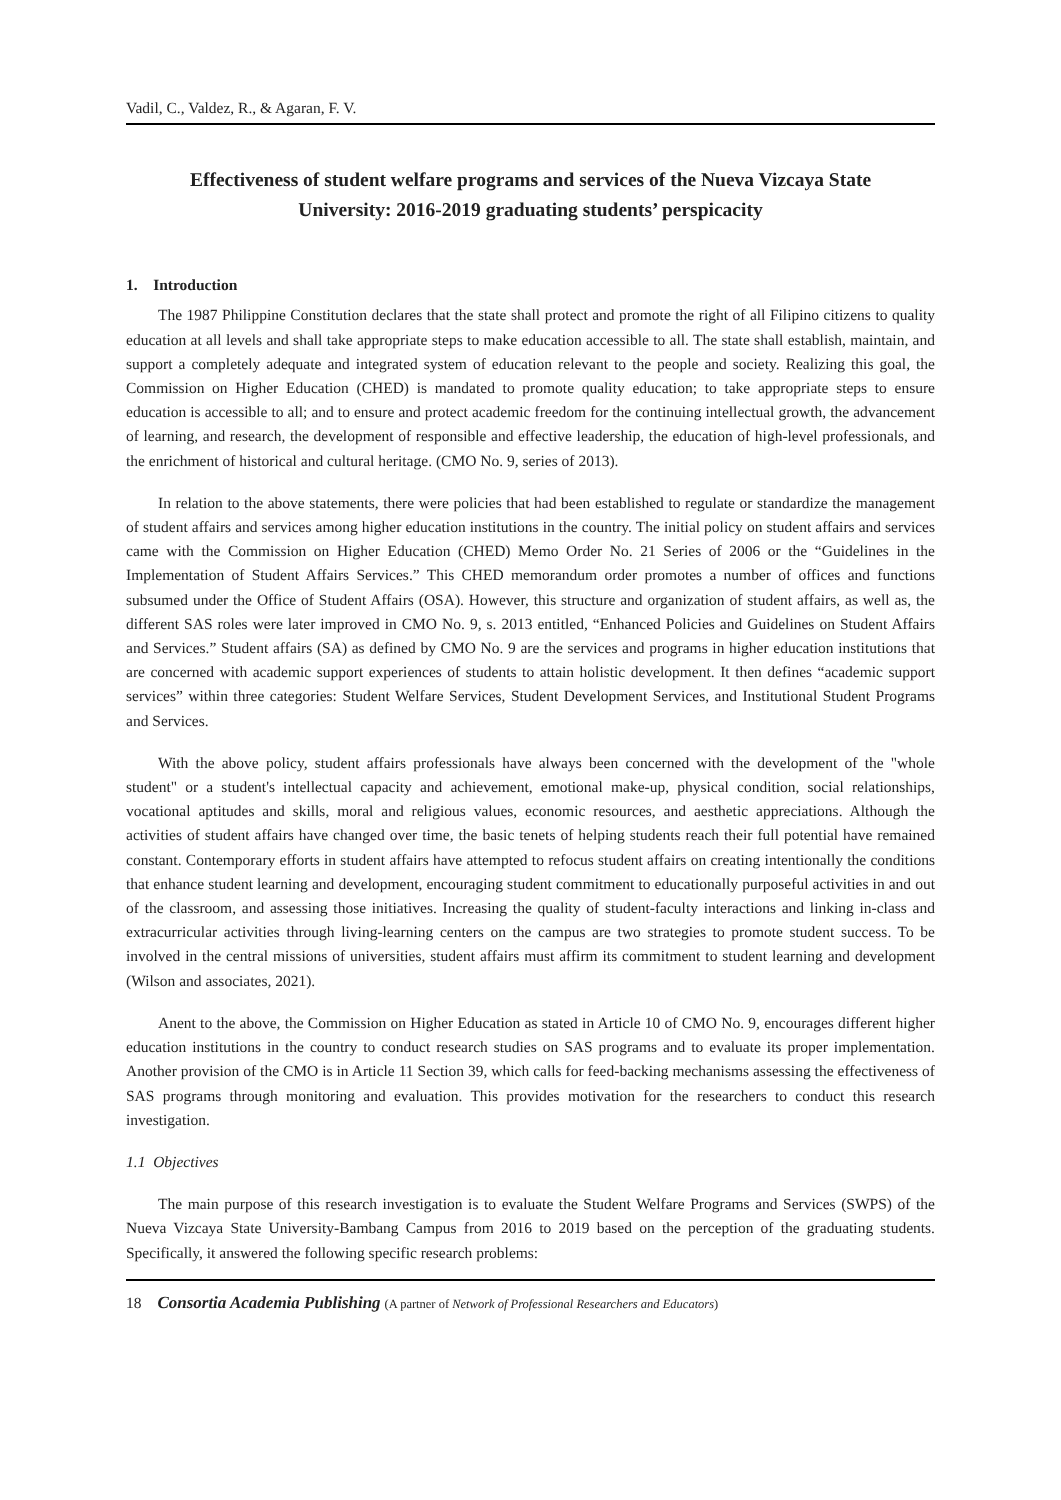Vadil, C., Valdez, R., & Agaran, F. V.
Effectiveness of student welfare programs and services of the Nueva Vizcaya State University: 2016-2019 graduating students’ perspicacity
1. Introduction
The 1987 Philippine Constitution declares that the state shall protect and promote the right of all Filipino citizens to quality education at all levels and shall take appropriate steps to make education accessible to all. The state shall establish, maintain, and support a completely adequate and integrated system of education relevant to the people and society. Realizing this goal, the Commission on Higher Education (CHED) is mandated to promote quality education; to take appropriate steps to ensure education is accessible to all; and to ensure and protect academic freedom for the continuing intellectual growth, the advancement of learning, and research, the development of responsible and effective leadership, the education of high-level professionals, and the enrichment of historical and cultural heritage. (CMO No. 9, series of 2013).
In relation to the above statements, there were policies that had been established to regulate or standardize the management of student affairs and services among higher education institutions in the country. The initial policy on student affairs and services came with the Commission on Higher Education (CHED) Memo Order No. 21 Series of 2006 or the “Guidelines in the Implementation of Student Affairs Services.” This CHED memorandum order promotes a number of offices and functions subsumed under the Office of Student Affairs (OSA). However, this structure and organization of student affairs, as well as, the different SAS roles were later improved in CMO No. 9, s. 2013 entitled, “Enhanced Policies and Guidelines on Student Affairs and Services.” Student affairs (SA) as defined by CMO No. 9 are the services and programs in higher education institutions that are concerned with academic support experiences of students to attain holistic development. It then defines “academic support services” within three categories: Student Welfare Services, Student Development Services, and Institutional Student Programs and Services.
With the above policy, student affairs professionals have always been concerned with the development of the "whole student" or a student's intellectual capacity and achievement, emotional make-up, physical condition, social relationships, vocational aptitudes and skills, moral and religious values, economic resources, and aesthetic appreciations. Although the activities of student affairs have changed over time, the basic tenets of helping students reach their full potential have remained constant. Contemporary efforts in student affairs have attempted to refocus student affairs on creating intentionally the conditions that enhance student learning and development, encouraging student commitment to educationally purposeful activities in and out of the classroom, and assessing those initiatives. Increasing the quality of student-faculty interactions and linking in-class and extracurricular activities through living-learning centers on the campus are two strategies to promote student success. To be involved in the central missions of universities, student affairs must affirm its commitment to student learning and development (Wilson and associates, 2021).
Anent to the above, the Commission on Higher Education as stated in Article 10 of CMO No. 9, encourages different higher education institutions in the country to conduct research studies on SAS programs and to evaluate its proper implementation. Another provision of the CMO is in Article 11 Section 39, which calls for feed-backing mechanisms assessing the effectiveness of SAS programs through monitoring and evaluation. This provides motivation for the researchers to conduct this research investigation.
1.1 Objectives
The main purpose of this research investigation is to evaluate the Student Welfare Programs and Services (SWPS) of the Nueva Vizcaya State University-Bambang Campus from 2016 to 2019 based on the perception of the graduating students. Specifically, it answered the following specific research problems:
18 Consortia Academia Publishing (A partner of Network of Professional Researchers and Educators)